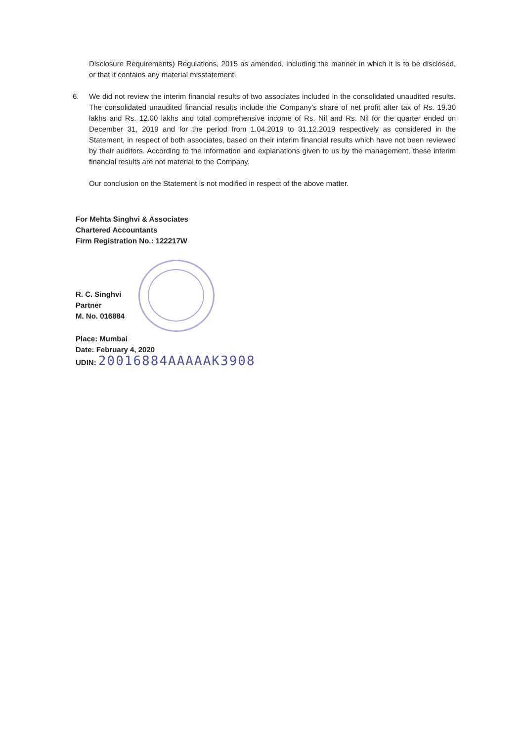Disclosure Requirements) Regulations, 2015 as amended, including the manner in which it is to be disclosed, or that it contains any material misstatement.
6. We did not review the interim financial results of two associates included in the consolidated unaudited results. The consolidated unaudited financial results include the Company’s share of net profit after tax of Rs. 19.30 lakhs and Rs. 12.00 lakhs and total comprehensive income of Rs. Nil and Rs. Nil for the quarter ended on December 31, 2019 and for the period from 1.04.2019 to 31.12.2019 respectively as considered in the Statement, in respect of both associates, based on their interim financial results which have not been reviewed by their auditors. According to the information and explanations given to us by the management, these interim financial results are not material to the Company.
Our conclusion on the Statement is not modified in respect of the above matter.
For Mehta Singhvi & Associates
Chartered Accountants
Firm Registration No.: 122217W
R. C. Singhvi
Partner
M. No. 016884
Place: Mumbai
Date: February 4, 2020
UDIN: 20016884AAAAAK3908